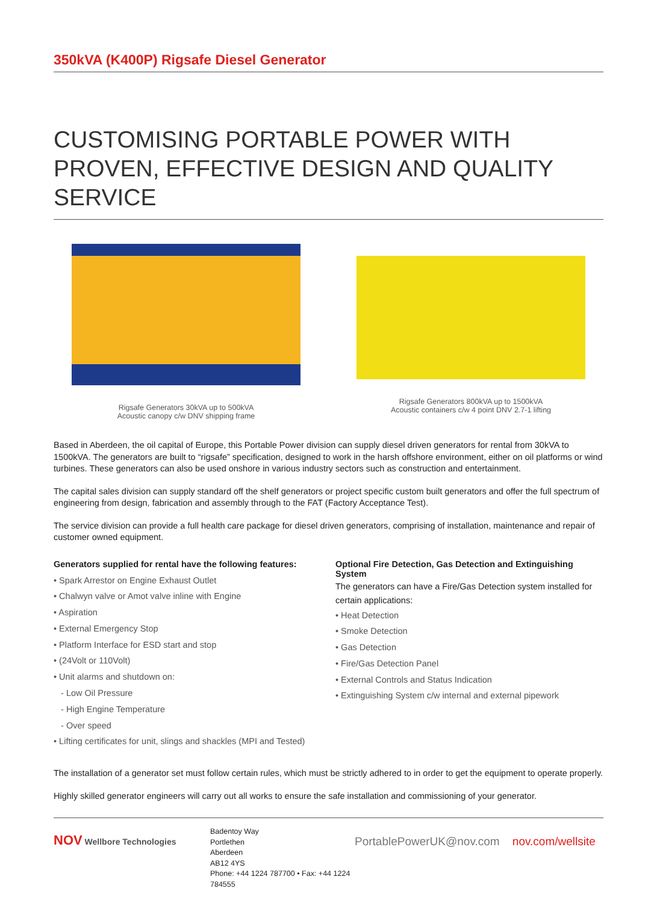350kVA (K400P) Rigsafe Diesel Generator
CUSTOMISING PORTABLE POWER WITH PROVEN, EFFECTIVE DESIGN AND QUALITY SERVICE
Rigsafe Generators 30kVA up to 500kVA
Acoustic canopy c/w DNV shipping frame
Rigsafe Generators 800kVA up to 1500kVA
Acoustic containers c/w 4 point DNV 2.7-1 lifting
Based in Aberdeen, the oil capital of Europe, this Portable Power division can supply diesel driven generators for rental from 30kVA to 1500kVA. The generators are built to “rigsafe” specification, designed to work in the harsh offshore environment, either on oil platforms or wind turbines. These generators can also be used onshore in various industry sectors such as construction and entertainment.
The capital sales division can supply standard off the shelf generators or project specific custom built generators and offer the full spectrum of engineering from design, fabrication and assembly through to the FAT (Factory Acceptance Test).
The service division can provide a full health care package for diesel driven generators, comprising of installation, maintenance and repair of customer owned equipment.
Generators supplied for rental have the following features:
• Spark Arrestor on Engine Exhaust Outlet
• Chalwyn valve or Amot valve inline with Engine
• Aspiration
• External Emergency Stop
• Platform Interface for ESD start and stop
• (24Volt or 110Volt)
• Unit alarms and shutdown on:
- Low Oil Pressure
- High Engine Temperature
- Over speed
• Lifting certificates for unit, slings and shackles (MPI and Tested)
Optional Fire Detection, Gas Detection and Extinguishing System
The generators can have a Fire/Gas Detection system installed for certain applications:
• Heat Detection
• Smoke Detection
• Gas Detection
• Fire/Gas Detection Panel
• External Controls and Status Indication
• Extinguishing System c/w internal and external pipework
The installation of a generator set must follow certain rules, which must be strictly adhered to in order to get the equipment to operate properly.
Highly skilled generator engineers will carry out all works to ensure the safe installation and commissioning of your generator.
NOV Wellbore Technologies
Badentoy Way
Portlethen
Aberdeen
AB12 4YS
Phone: +44 1224 787700 • Fax: +44 1224 784555
PortablePowerUK@nov.com nov.com/wellsite